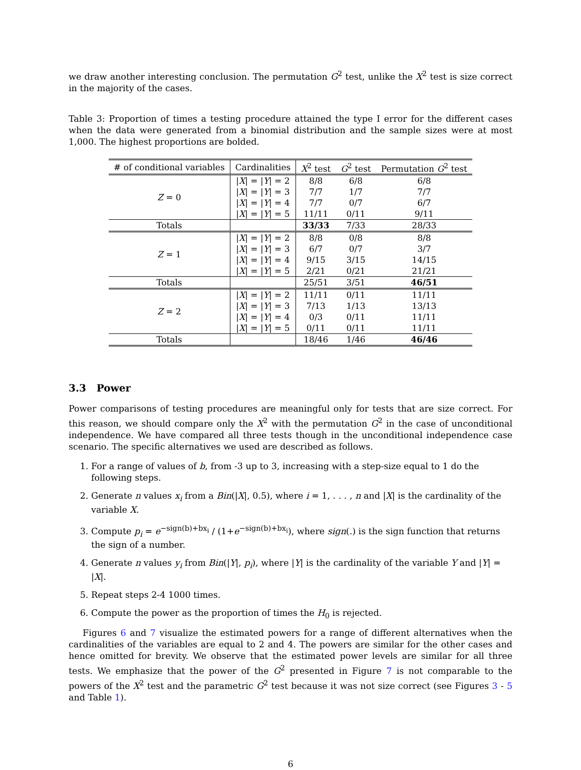we draw another interesting conclusion. The permutation G<sup>2</sup> test, unlike the X<sup>2</sup> test is size correct in the majority of the cases.
Table 3: Proportion of times a testing procedure attained the type I error for the different cases when the data were generated from a binomial distribution and the sample sizes were at most 1,000. The highest proportions are bolded.
| # of conditional variables | Cardinalities | X<sup>2</sup> test | G<sup>2</sup> test | Permutation G<sup>2</sup> test |
| --- | --- | --- | --- | --- |
| Z = 0 | / X / = / Y / = 2 | 8/8 | 6/8 | 6/8 |
| | / X / = / Y / = 3 | 7/7 | 1/7 | 7/7 |
| | / X / = / Y / = 4 | 7/7 | 0/7 | 6/7 |
| | / X / = / Y / = 5 | 11/11 | 0/11 | 9/11 |
| Totals | | 33/33 | 7/33 | 28/33 |
| Z = 1 | / X / = / Y / = 2 | 8/8 | 0/8 | 8/8 |
| | / X / = / Y / = 3 | 6/7 | 0/7 | 3/7 |
| | / X / = / Y / = 4 | 9/15 | 3/15 | 14/15 |
| | / X / = / Y / = 5 | 2/21 | 0/21 | 21/21 |
| Totals | | 25/51 | 3/51 | 46/51 |
| Z = 2 | / X / = / Y / = 2 | 11/11 | 0/11 | 11/11 |
| | / X / = / Y / = 3 | 7/13 | 1/13 | 13/13 |
| | / X / = / Y / = 4 | 0/3 | 0/11 | 11/11 |
| | / X / = / Y / = 5 | 0/11 | 0/11 | 11/11 |
| Totals | | 18/46 | 1/46 | 46/46 |
3.3 Power
Power comparisons of testing procedures are meaningful only for tests that are size correct. For this reason, we should compare only the X<sup>2</sup> with the permutation G<sup>2</sup> in the case of unconditional independence. We have compared all three tests though in the unconditional independence case scenario. The specific alternatives we used are described as follows.
1. For a range of values of b, from -3 up to 3, increasing with a step-size equal to 1 do the following steps.
2. Generate n values x<sub>i</sub> from a Bin(|X|, 0.5), where i = 1, . . . , n and |X| is the cardinality of the variable X.
3. Compute p<sub>i</sub> = e<sup>−sign(b)+bx<sub>i</sub></sup> / (1+e<sup>−sign(b)+bx<sub>i</sub></sup>), where sign(.) is the sign function that returns the sign of a number.
4. Generate n values y<sub>i</sub> from Bin(|Y|, p<sub>i</sub>), where |Y| is the cardinality of the variable Y and |Y| = |X|.
5. Repeat steps 2-4 1000 times.
6. Compute the power as the proportion of times the H<sub>0</sub> is rejected.
Figures 6 and 7 visualize the estimated powers for a range of different alternatives when the cardinalities of the variables are equal to 2 and 4. The powers are similar for the other cases and hence omitted for brevity. We observe that the estimated power levels are similar for all three tests. We emphasize that the power of the G<sup>2</sup> presented in Figure 7 is not comparable to the powers of the X<sup>2</sup> test and the parametric G<sup>2</sup> test because it was not size correct (see Figures 3 - 5 and Table 1).
6